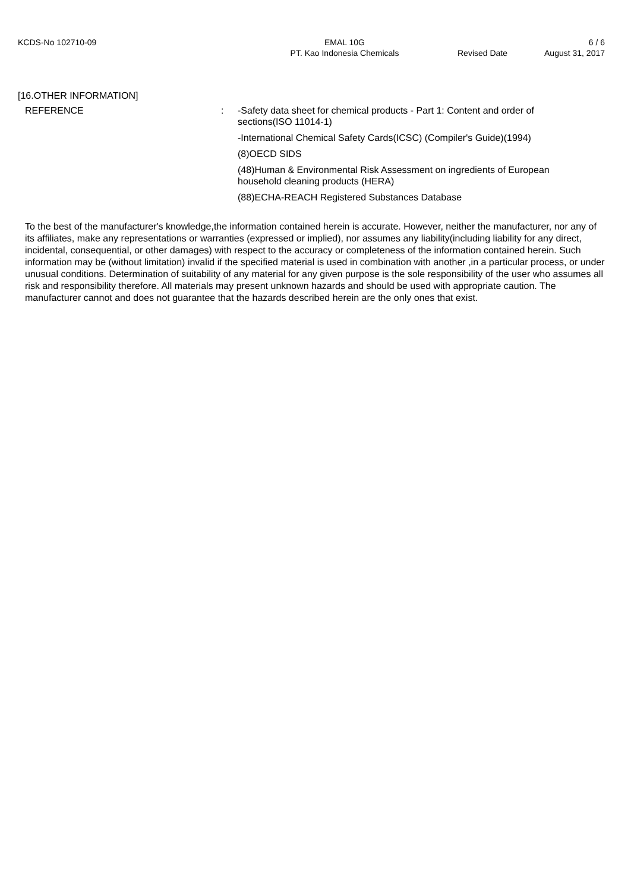KCDS-No 102710-09 EMAL 10G
PT. Kao Indonesia Chemicals
Revised Date
6 / 6
August 31, 2017
[16.OTHER INFORMATION]
REFERENCE : -Safety data sheet for chemical products - Part 1: Content and order of sections(ISO 11014-1)
-International Chemical Safety Cards(ICSC) (Compiler's Guide)(1994)
(8)OECD SIDS
(48)Human & Environmental Risk Assessment on ingredients of European household cleaning products (HERA)
(88)ECHA-REACH Registered Substances Database
To the best of the manufacturer's knowledge,the information contained herein is accurate. However, neither the manufacturer, nor any of its affiliates, make any representations or warranties (expressed or implied), nor assumes any liability(including liability for any direct, incidental, consequential, or other damages) with respect to the accuracy or completeness of the information contained herein. Such information may be (without limitation) invalid if the specified material is used in combination with another ,in a particular process, or under unusual conditions. Determination of suitability of any material for any given purpose is the sole responsibility of the user who assumes all risk and responsibility therefore. All materials may present unknown hazards and should be used with appropriate caution. The manufacturer cannot and does not guarantee that the hazards described herein are the only ones that exist.